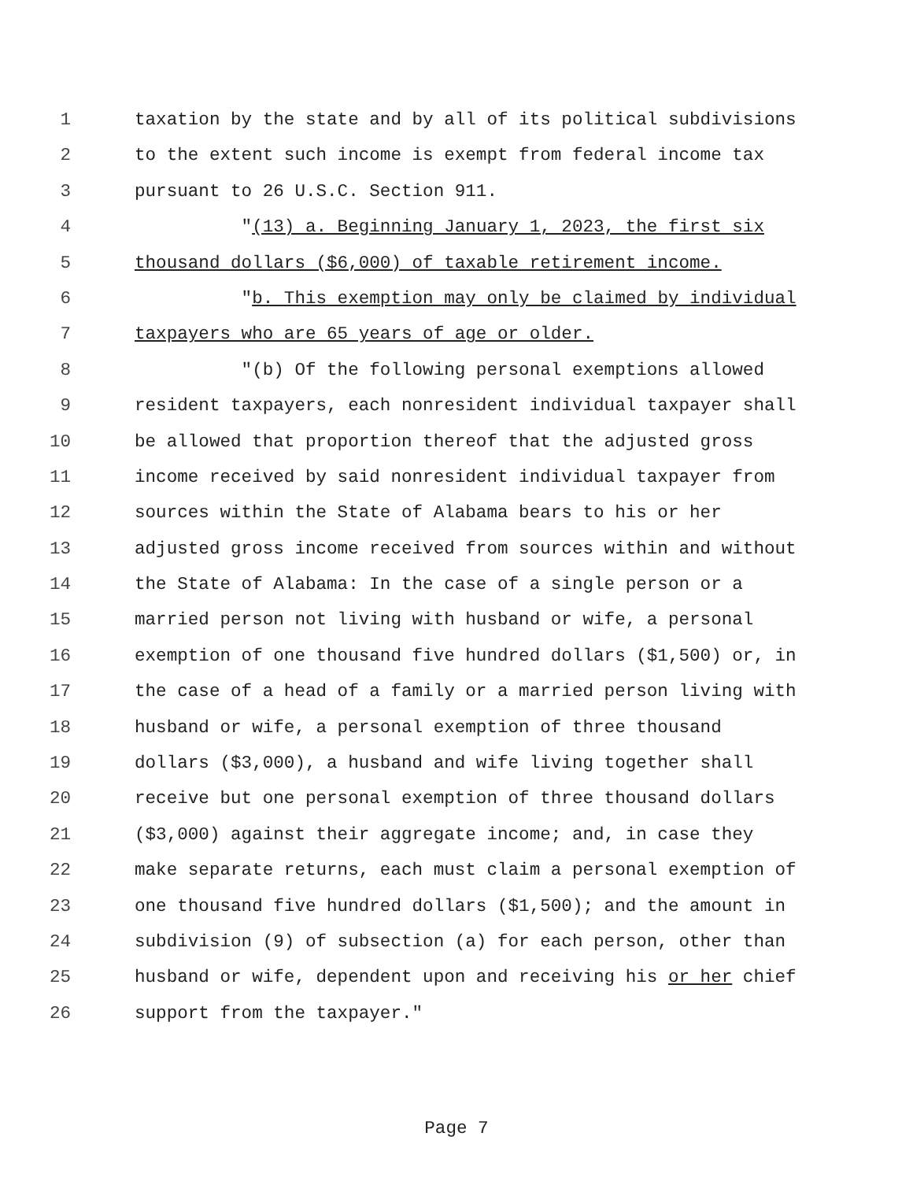1 taxation by the state and by all of its political subdivisions
2 to the extent such income is exempt from federal income tax
3 pursuant to 26 U.S.C. Section 911.
4 "(13) a. Beginning January 1, 2023, the first six
5 thousand dollars ($6,000) of taxable retirement income.
6 "b. This exemption may only be claimed by individual
7 taxpayers who are 65 years of age or older.
8 "(b) Of the following personal exemptions allowed
9 resident taxpayers, each nonresident individual taxpayer shall
10 be allowed that proportion thereof that the adjusted gross
11 income received by said nonresident individual taxpayer from
12 sources within the State of Alabama bears to his or her
13 adjusted gross income received from sources within and without
14 the State of Alabama: In the case of a single person or a
15 married person not living with husband or wife, a personal
16 exemption of one thousand five hundred dollars ($1,500) or, in
17 the case of a head of a family or a married person living with
18 husband or wife, a personal exemption of three thousand
19 dollars ($3,000), a husband and wife living together shall
20 receive but one personal exemption of three thousand dollars
21 ($3,000) against their aggregate income; and, in case they
22 make separate returns, each must claim a personal exemption of
23 one thousand five hundred dollars ($1,500); and the amount in
24 subdivision (9) of subsection (a) for each person, other than
25 husband or wife, dependent upon and receiving his or her chief
26 support from the taxpayer."
Page 7